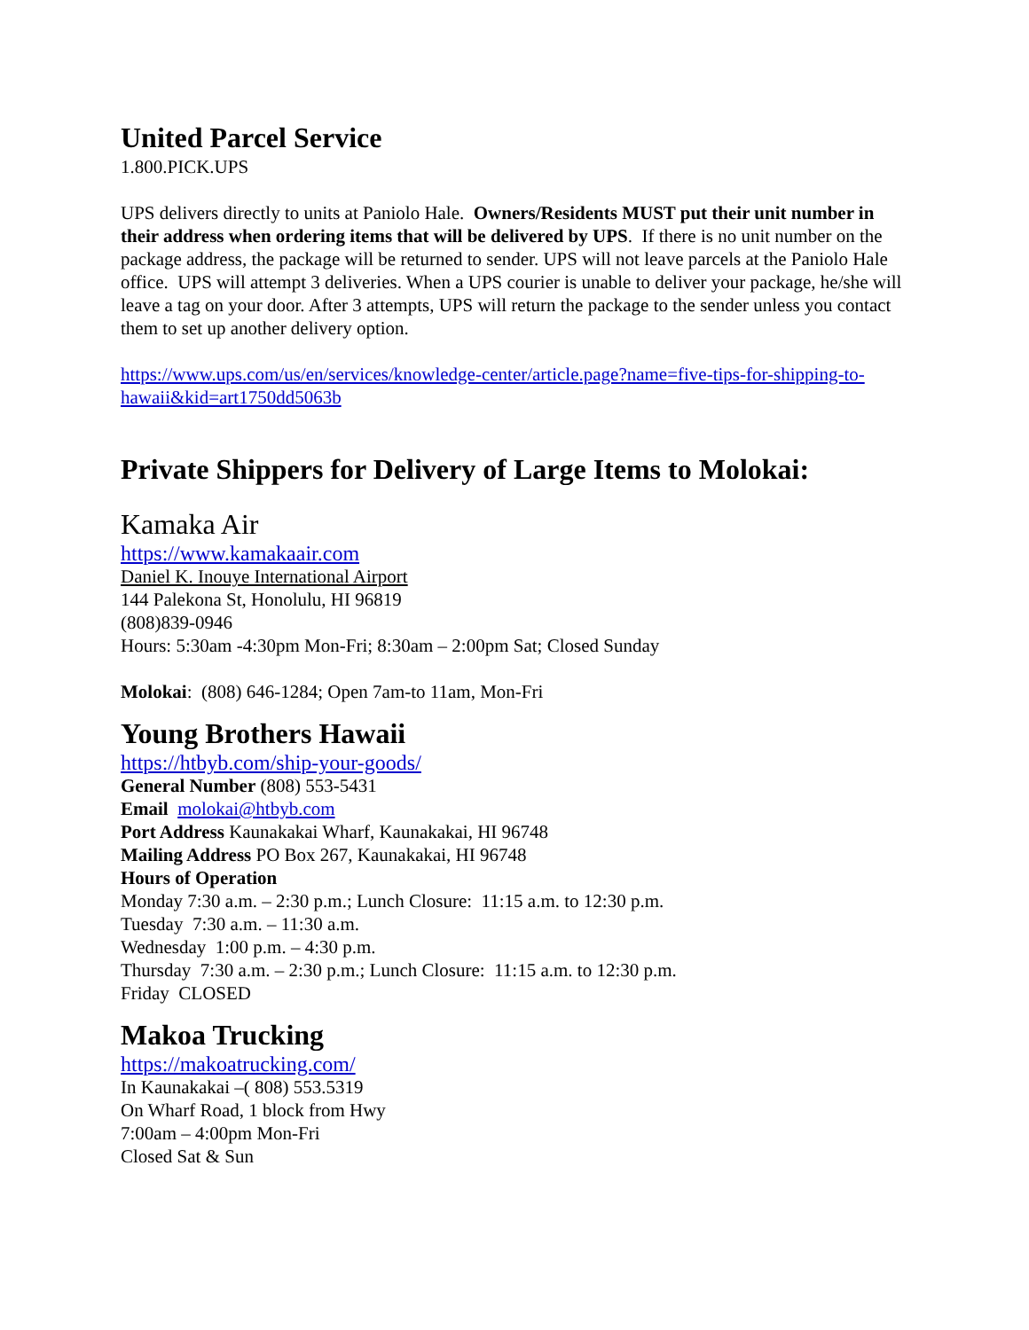United Parcel Service
1.800.PICK.UPS
UPS delivers directly to units at Paniolo Hale. Owners/Residents MUST put their unit number in their address when ordering items that will be delivered by UPS. If there is no unit number on the package address, the package will be returned to sender. UPS will not leave parcels at the Paniolo Hale office. UPS will attempt 3 deliveries. When a UPS courier is unable to deliver your package, he/she will leave a tag on your door. After 3 attempts, UPS will return the package to the sender unless you contact them to set up another delivery option.
https://www.ups.com/us/en/services/knowledge-center/article.page?name=five-tips-for-shipping-to-hawaii&kid=art1750dd5063b
Private Shippers for Delivery of Large Items to Molokai:
Kamaka Air
https://www.kamakaair.com
Daniel K. Inouye International Airport
144 Palekona St, Honolulu, HI 96819
(808)839-0946
Hours: 5:30am -4:30pm Mon-Fri; 8:30am – 2:00pm Sat; Closed Sunday
Molokai: (808) 646-1284; Open 7am-to 11am, Mon-Fri
Young Brothers Hawaii
https://htbyb.com/ship-your-goods/
General Number (808) 553-5431
Email molokai@htbyb.com
Port Address Kaunakakai Wharf, Kaunakakai, HI 96748
Mailing Address PO Box 267, Kaunakakai, HI 96748
Hours of Operation
Monday 7:30 a.m. – 2:30 p.m.; Lunch Closure: 11:15 a.m. to 12:30 p.m.
Tuesday 7:30 a.m. – 11:30 a.m.
Wednesday 1:00 p.m. – 4:30 p.m.
Thursday 7:30 a.m. – 2:30 p.m.; Lunch Closure: 11:15 a.m. to 12:30 p.m.
Friday CLOSED
Makoa Trucking
https://makoatrucking.com/
In Kaunakakai –( 808) 553.5319
On Wharf Road, 1 block from Hwy
7:00am – 4:00pm Mon-Fri
Closed Sat & Sun